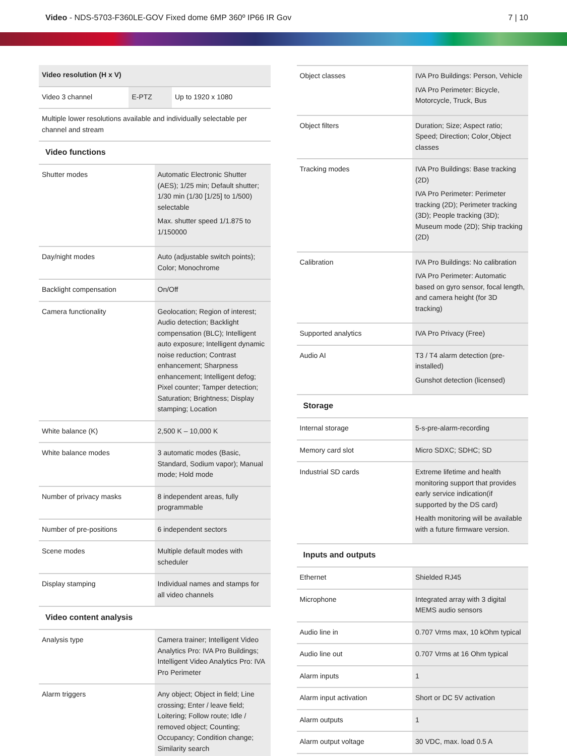Video - NDS-5703-F360LE-GOV Fixed dome 6MP 360º IP66 IR Gov
7 | 10
| Video resolution (H x V) | | |
| Video 3 channel | E-PTZ | Up to 1920 x 1080 |
| Multiple lower resolutions available and individually selectable per channel and stream | | |
Video functions
| Shutter modes | Automatic Electronic Shutter (AES); 1/25 min; Default shutter; 1/30 min (1/30 [1/25] to 1/500) selectable Max. shutter speed 1/1.875 to 1/150000 |
| Day/night modes | Auto (adjustable switch points); Color; Monochrome |
| Backlight compensation | On/Off |
| Camera functionality | Geolocation; Region of interest; Audio detection; Backlight compensation (BLC); Intelligent auto exposure; Intelligent dynamic noise reduction; Contrast enhancement; Sharpness enhancement; Intelligent defog; Pixel counter; Tamper detection; Saturation; Brightness; Display stamping; Location |
| White balance (K) | 2,500 K – 10,000 K |
| White balance modes | 3 automatic modes (Basic, Standard, Sodium vapor); Manual mode; Hold mode |
| Number of privacy masks | 8 independent areas, fully programmable |
| Number of pre-positions | 6 independent sectors |
| Scene modes | Multiple default modes with scheduler |
| Display stamping | Individual names and stamps for all video channels |
Video content analysis
| Analysis type | Camera trainer; Intelligent Video Analytics Pro: IVA Pro Buildings; Intelligent Video Analytics Pro: IVA Pro Perimeter |
| Alarm triggers | Any object; Object in field; Line crossing; Enter / leave field; Loitering; Follow route; Idle / removed object; Counting; Occupancy; Condition change; Similarity search |
| Object classes | IVA Pro Buildings: Person, Vehicle IVA Pro Perimeter: Bicycle, Motorcycle, Truck, Bus |
| Object filters | Duration; Size; Aspect ratio; Speed; Direction; Color¸Object classes |
| Tracking modes | IVA Pro Buildings: Base tracking (2D) IVA Pro Perimeter: Perimeter tracking (2D); Perimeter tracking (3D); People tracking (3D); Museum mode (2D); Ship tracking (2D) |
| Calibration | IVA Pro Buildings: No calibration IVA Pro Perimeter: Automatic based on gyro sensor, focal length, and camera height (for 3D tracking) |
| Supported analytics | IVA Pro Privacy (Free) |
| Audio AI | T3 / T4 alarm detection (pre-installed) Gunshot detection (licensed) |
Storage
| Internal storage | 5-s-pre-alarm-recording |
| Memory card slot | Micro SDXC; SDHC; SD |
| Industrial SD cards | Extreme lifetime and health monitoring support that provides early service indication(if supported by the DS card) Health monitoring will be available with a future firmware version. |
Inputs and outputs
| Ethernet | Shielded RJ45 |
| Microphone | Integrated array with 3 digital MEMS audio sensors |
| Audio line in | 0.707 Vrms max, 10 kOhm typical |
| Audio line out | 0.707 Vrms at 16 Ohm typical |
| Alarm inputs | 1 |
| Alarm input activation | Short or DC 5V activation |
| Alarm outputs | 1 |
| Alarm output voltage | 30 VDC, max. load 0.5 A |